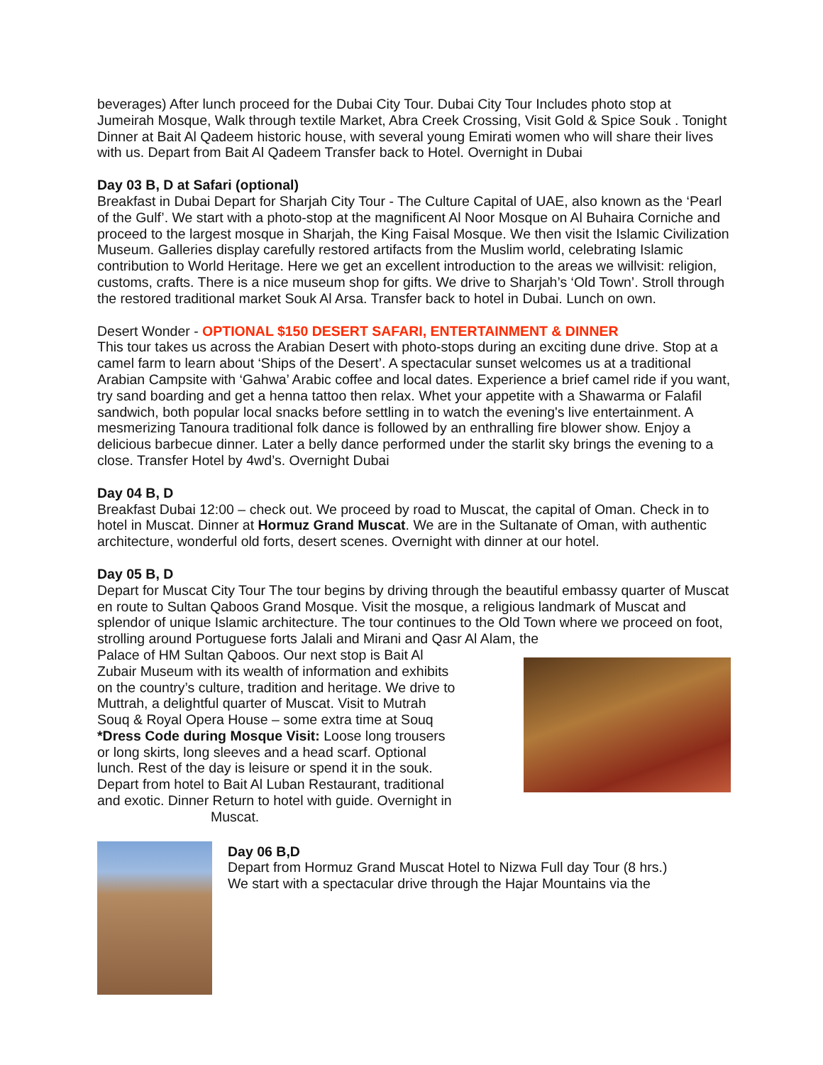beverages) After lunch proceed for the Dubai City Tour. Dubai City Tour Includes photo stop at Jumeirah Mosque, Walk through textile Market, Abra Creek Crossing, Visit Gold & Spice Souk . Tonight Dinner at Bait Al Qadeem historic house, with several young Emirati women who will share their lives with us. Depart from Bait Al Qadeem Transfer back to Hotel. Overnight in Dubai
Day 03 B, D at Safari (optional)
Breakfast in Dubai Depart for Sharjah City Tour - The Culture Capital of UAE, also known as the ‘Pearl of the Gulf’. We start with a photo-stop at the magnificent Al Noor Mosque on Al Buhaira Corniche and proceed to the largest mosque in Sharjah, the King Faisal Mosque. We then visit the Islamic Civilization Museum. Galleries display carefully restored artifacts from the Muslim world, celebrating Islamic contribution to World Heritage. Here we get an excellent introduction to the areas we willvisit: religion, customs, crafts. There is a nice museum shop for gifts. We drive to Sharjah’s ‘Old Town’. Stroll through the restored traditional market Souk Al Arsa. Transfer back to hotel in Dubai. Lunch on own.
Desert Wonder - OPTIONAL $150 DESERT SAFARI, ENTERTAINMENT & DINNER
This tour takes us across the Arabian Desert with photo-stops during an exciting dune drive. Stop at a camel farm to learn about ‘Ships of the Desert’. A spectacular sunset welcomes us at a traditional Arabian Campsite with ‘Gahwa’ Arabic coffee and local dates. Experience a brief camel ride if you want, try sand boarding and get a henna tattoo then relax. Whet your appetite with a Shawarma or Falafil sandwich, both popular local snacks before settling in to watch the evening's live entertainment. A mesmerizing Tanoura traditional folk dance is followed by an enthralling fire blower show. Enjoy a delicious barbecue dinner. Later a belly dance performed under the starlit sky brings the evening to a close. Transfer Hotel by 4wd’s. Overnight Dubai
Day 04 B, D
Breakfast Dubai 12:00 – check out. We proceed by road to Muscat, the capital of Oman. Check in to hotel in Muscat. Dinner at Hormuz Grand Muscat. We are in the Sultanate of Oman, with authentic architecture, wonderful old forts, desert scenes. Overnight with dinner at our hotel.
Day 05 B, D
Depart for Muscat City Tour The tour begins by driving through the beautiful embassy quarter of Muscat en route to Sultan Qaboos Grand Mosque. Visit the mosque, a religious landmark of Muscat and splendor of unique Islamic architecture. The tour continues to the Old Town where we proceed on foot, strolling around Portuguese forts Jalali and Mirani and Qasr Al Alam, the
Palace of HM Sultan Qaboos. Our next stop is Bait Al Zubair Museum with its wealth of information and exhibits on the country’s culture, tradition and heritage. We drive to Muttrah, a delightful quarter of Muscat. Visit to Mutrah Souq & Royal Opera House – some extra time at Souq *Dress Code during Mosque Visit: Loose long trousers or long skirts, long sleeves and a head scarf. Optional lunch. Rest of the day is leisure or spend it in the souk. Depart from hotel to Bait Al Luban Restaurant, traditional and exotic. Dinner Return to hotel with guide. Overnight in Muscat.
Day 06 B,D
Depart from Hormuz Grand Muscat Hotel to Nizwa Full day Tour (8 hrs.)
We start with a spectacular drive through the Hajar Mountains via the